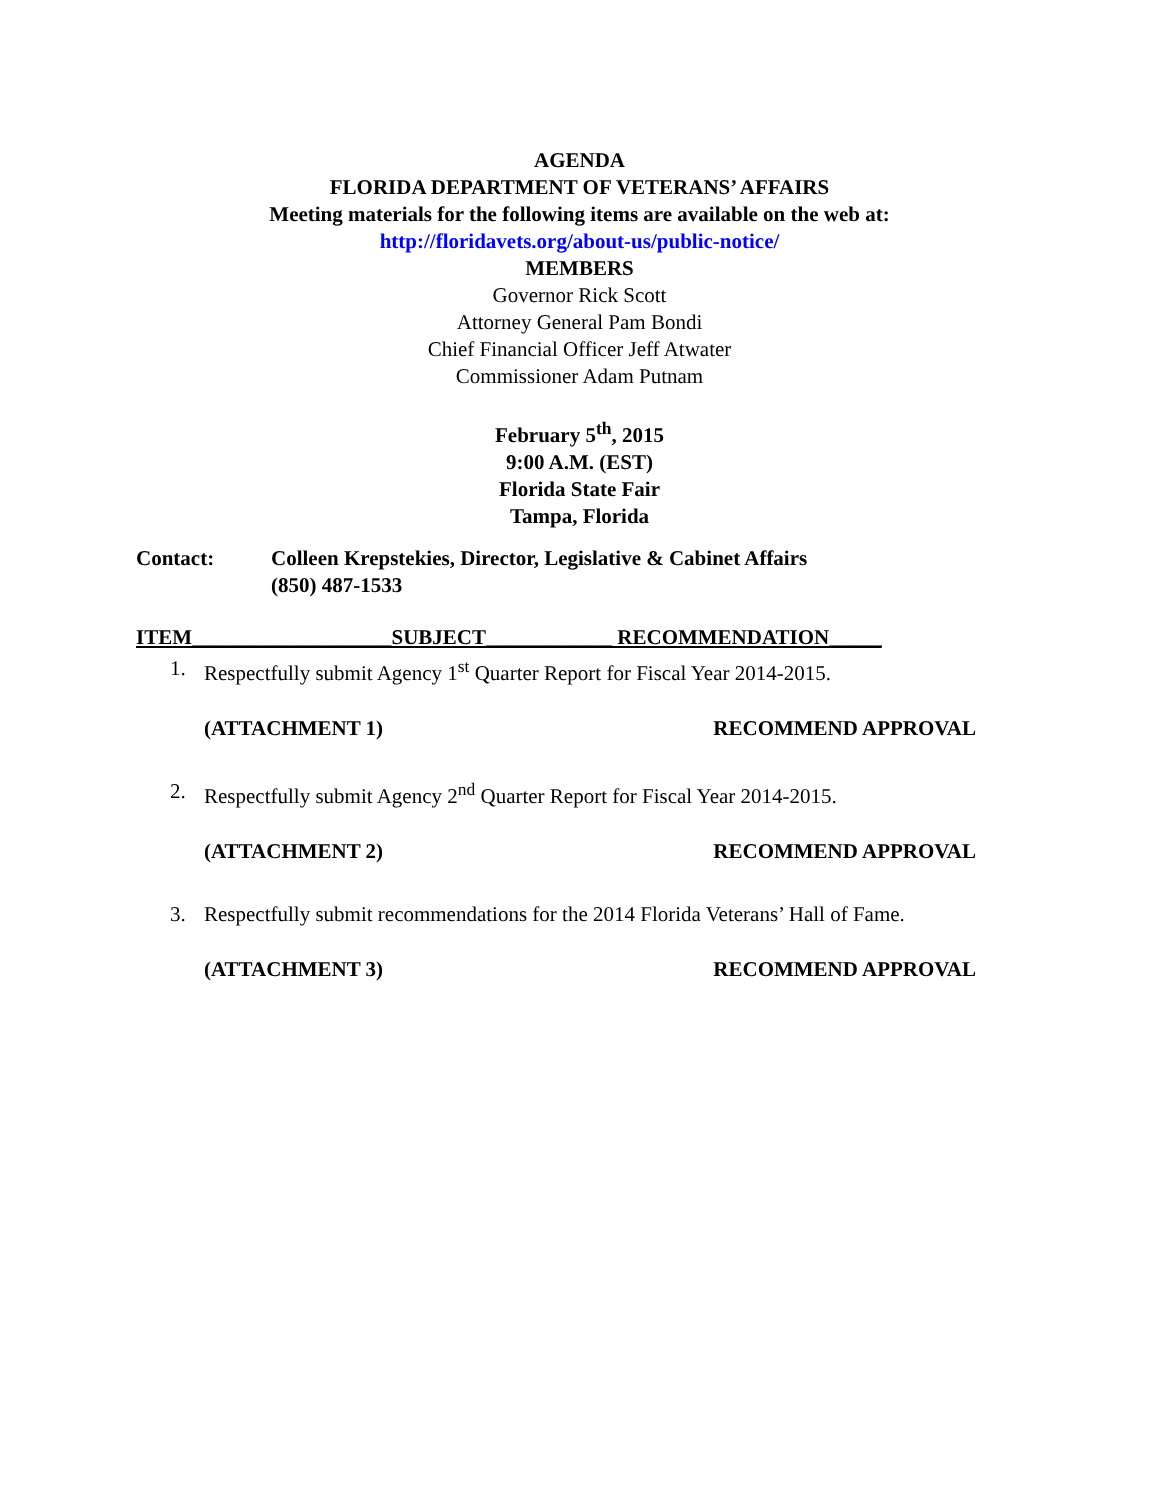AGENDA
FLORIDA DEPARTMENT OF VETERANS’ AFFAIRS
Meeting materials for the following items are available on the web at:
http://floridavets.org/about-us/public-notice/
MEMBERS
Governor Rick Scott
Attorney General Pam Bondi
Chief Financial Officer Jeff Atwater
Commissioner Adam Putnam
February 5<sup>th</sup>, 2015
9:00 A.M. (EST)
Florida State Fair
Tampa, Florida
Contact: Colleen Krepstekies, Director, Legislative & Cabinet Affairs
(850) 487-1533
ITEM___________________SUBJECT____________ RECOMMENDATION_____
1. Respectfully submit Agency 1<sup>st</sup> Quarter Report for Fiscal Year 2014-2015.
(ATTACHMENT 1) RECOMMEND APPROVAL
2. Respectfully submit Agency 2<sup>nd</sup> Quarter Report for Fiscal Year 2014-2015.
(ATTACHMENT 2) RECOMMEND APPROVAL
3. Respectfully submit recommendations for the 2014 Florida Veterans’ Hall of Fame.
(ATTACHMENT 3) RECOMMEND APPROVAL